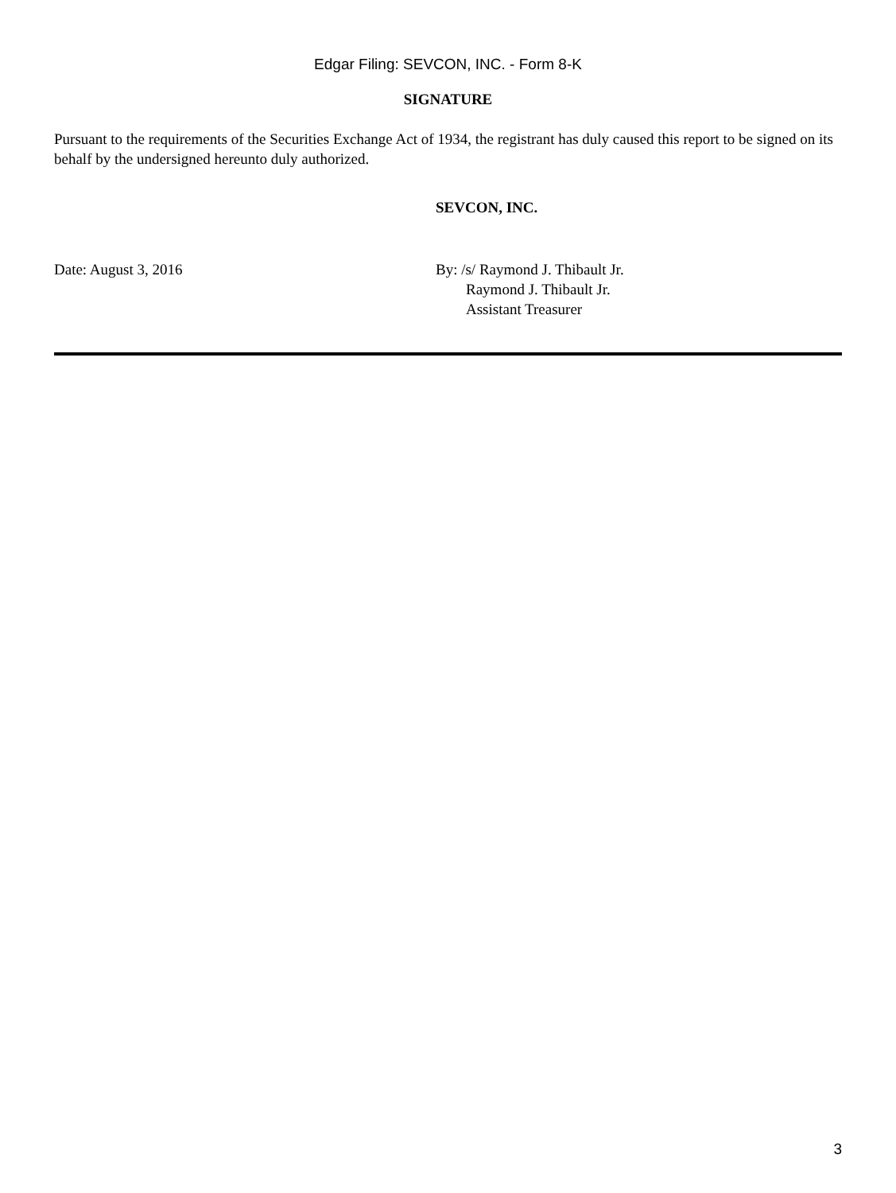Edgar Filing: SEVCON, INC. - Form 8-K
SIGNATURE
Pursuant to the requirements of the Securities Exchange Act of 1934, the registrant has duly caused this report to be signed on its behalf by the undersigned hereunto duly authorized.
SEVCON, INC.
Date: August 3, 2016 By: /s/ Raymond J. Thibault Jr.
Raymond J. Thibault Jr.
Assistant Treasurer
3